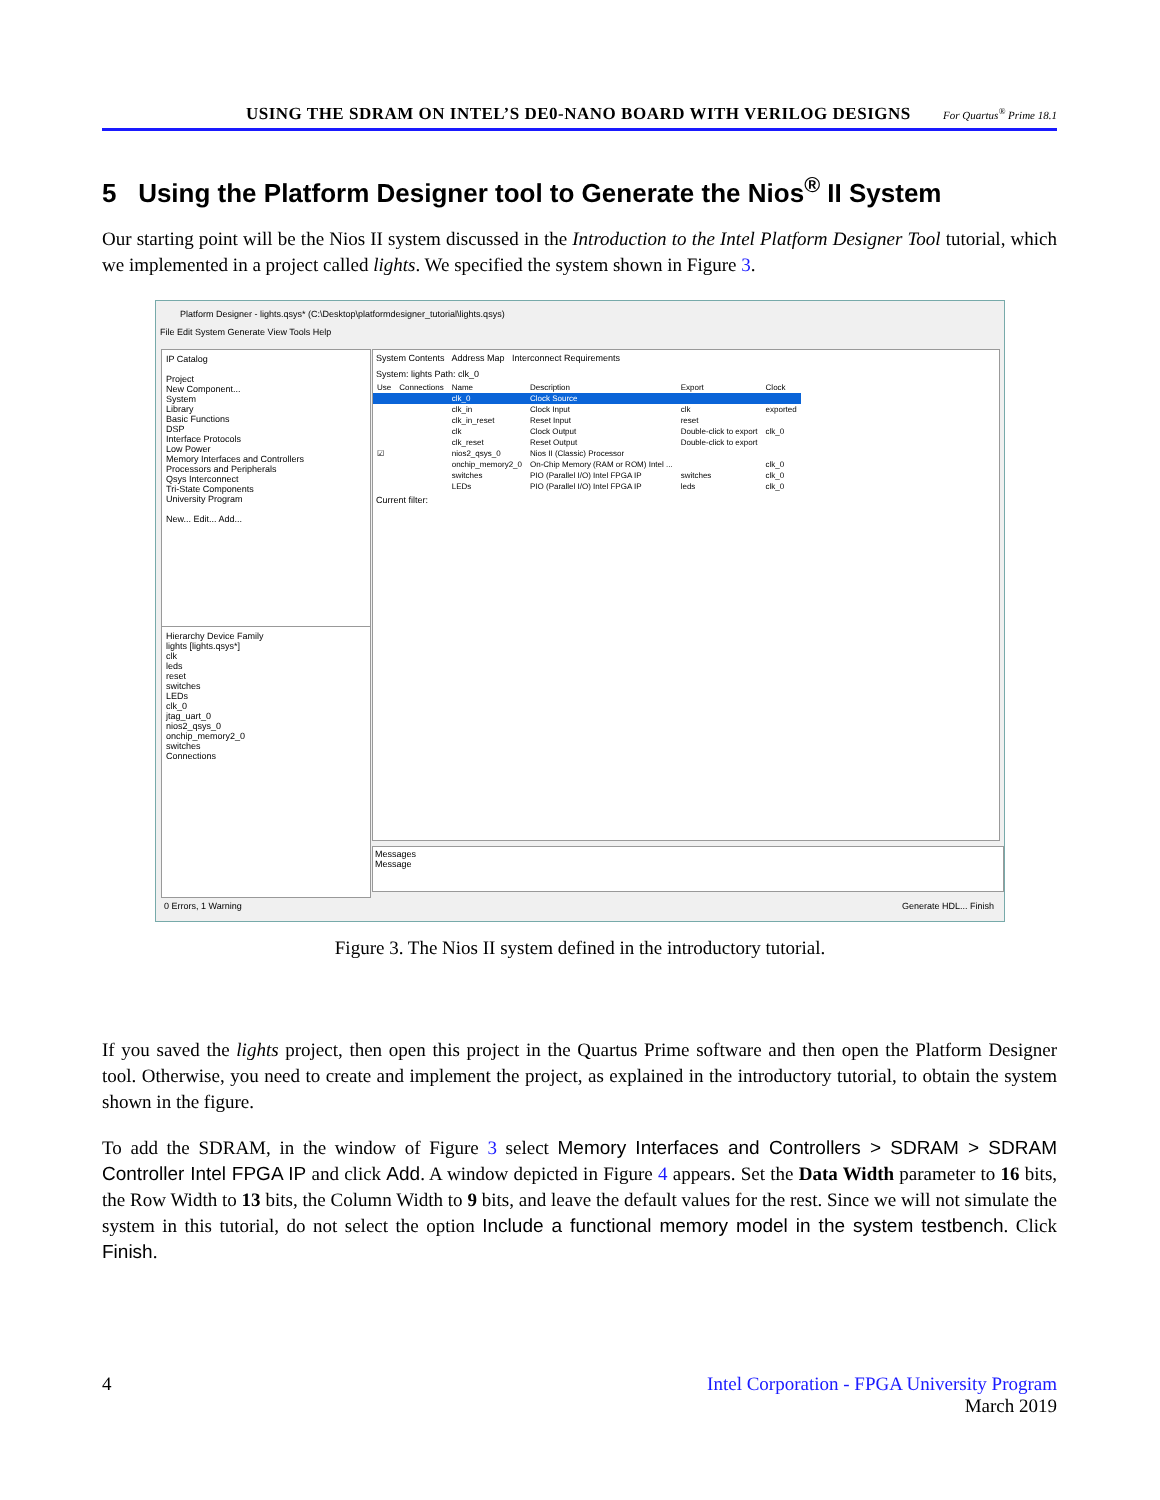USING THE SDRAM ON INTEL’S DE0-NANO BOARD WITH VERILOG DESIGNS For Quartus<sup>®</sup> Prime 18.1
5 Using the Platform Designer tool to Generate the Nios<sup>®</sup> II System
Our starting point will be the Nios II system discussed in the Introduction to the Intel Platform Designer Tool tutorial, which we implemented in a project called lights. We specified the system shown in Figure 3.
Platform Designer - lights.qsys* (C:\Desktop\platformdesigner_tutorial\lights.qsys)
File Edit System Generate View Tools Help
IP Catalog
Project
New Component...
System
Library
Basic Functions
DSP
Interface Protocols
Low Power
Memory Interfaces and Controllers
Processors and Peripherals
Qsys Interconnect
Tri-State Components
University Program
New... Edit... Add...
Hierarchy Device Family
lights [lights.qsys*]
clk
leds
reset
switches
LEDs
clk_0
jtag_uart_0
nios2_qsys_0
onchip_memory2_0
switches
Connections
System Contents Address Map Interconnect Requirements
System: lights Path: clk_0
| Use | Connections | Name | Description | Export | Clock |
| | | clk_0 | Clock Source | | |
| | | clk_in | Clock Input | clk | exported |
| | | clk_in_reset | Reset Input | reset | |
| | | clk | Clock Output | Double-click to export | clk_0 |
| | | clk_reset | Reset Output | Double-click to export | |
| ☑ | | nios2_qsys_0 | Nios II (Classic) Processor | | |
| | | onchip_memory2_0 | On-Chip Memory (RAM or ROM) Intel ... | | clk_0 |
| | | switches | PIO (Parallel I/O) Intel FPGA IP | switches | clk_0 |
| | | LEDs | PIO (Parallel I/O) Intel FPGA IP | leds | clk_0 |
Current filter:
Messages
Message
0 Errors, 1 Warning Generate HDL... Finish
Figure 3. The Nios II system defined in the introductory tutorial.
If you saved the lights project, then open this project in the Quartus Prime software and then open the Platform Designer tool. Otherwise, you need to create and implement the project, as explained in the introductory tutorial, to obtain the system shown in the figure.
To add the SDRAM, in the window of Figure 3 select Memory Interfaces and Controllers > SDRAM > SDRAM Controller Intel FPGA IP and click Add. A window depicted in Figure 4 appears. Set the Data Width parameter to 16 bits, the Row Width to 13 bits, the Column Width to 9 bits, and leave the default values for the rest. Since we will not simulate the system in this tutorial, do not select the option Include a functional memory model in the system testbench. Click Finish.
4 Intel Corporation - FPGA University Program
March 2019